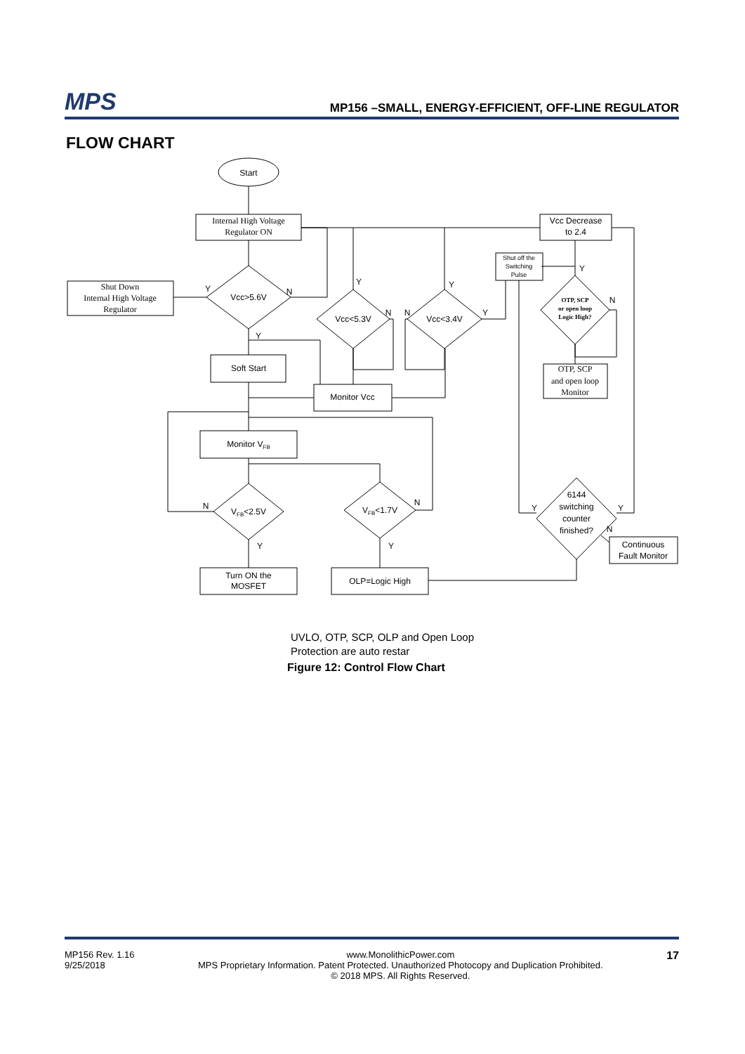MPS MP156 –SMALL, ENERGY-EFFICIENT, OFF-LINE REGULATOR
FLOW CHART
Start
Internal High Voltage
Regulator ON
Shut Down
Internal High Voltage
Regulator
Vcc>5.6V
Vcc<5.3V
Vcc<3.4V
Soft Start
Monitor Vcc
Vcc Decrease
to 2.4
Shut off the
Switching
Pulse
OTP, SCP
or open loop
Logic High?
OTP, SCP
and open loop
Monitor
Monitor VFB
VFB<2.5V
VFB<1.7V
6144
switching
counter
finished?
Continuous
Fault Monitor
Turn ON the
MOSFET
OLP=Logic High
Y
N
Y
Y
N
N
Y
Y
Y
N
N
N
Y
Y
Y
Y
N
UVLO, OTP, SCP, OLP and Open Loop
Protection are auto restar
Figure 12: Control Flow Chart
MP156 Rev. 1.16
9/25/2018
www.MonolithicPower.com
MPS Proprietary Information. Patent Protected. Unauthorized Photocopy and Duplication Prohibited.
© 2018 MPS. All Rights Reserved.
17